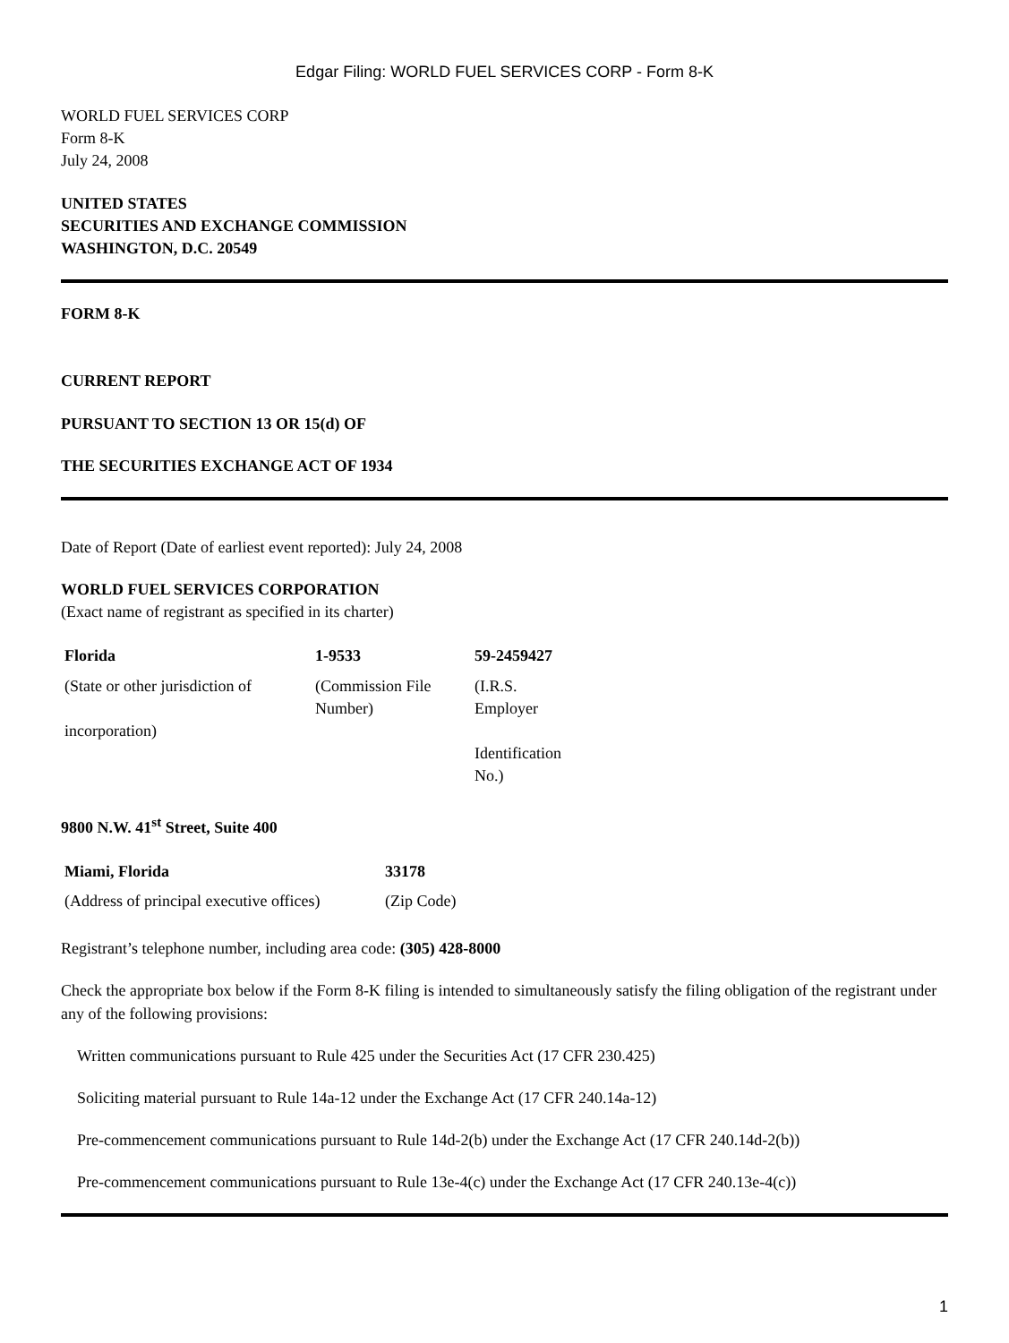Edgar Filing: WORLD FUEL SERVICES CORP - Form 8-K
WORLD FUEL SERVICES CORP
Form 8-K
July 24, 2008
UNITED STATES
SECURITIES AND EXCHANGE COMMISSION
WASHINGTON, D.C. 20549
FORM 8-K
CURRENT REPORT
PURSUANT TO SECTION 13 OR 15(d) OF
THE SECURITIES EXCHANGE ACT OF 1934
Date of Report (Date of earliest event reported): July 24, 2008
WORLD FUEL SERVICES CORPORATION
(Exact name of registrant as specified in its charter)
| Florida | 1-9533 | 59-2459427 |
| (State or other jurisdiction of incorporation) | (Commission File Number) | (I.R.S. Employer Identification No.) |
9800 N.W. 41<sup>st</sup> Street, Suite 400
| Miami, Florida | 33178 |
| (Address of principal executive offices) | (Zip Code) |
Registrant’s telephone number, including area code: (305) 428-8000
Check the appropriate box below if the Form 8-K filing is intended to simultaneously satisfy the filing obligation of the registrant under any of the following provisions:
Written communications pursuant to Rule 425 under the Securities Act (17 CFR 230.425)
Soliciting material pursuant to Rule 14a-12 under the Exchange Act (17 CFR 240.14a-12)
Pre-commencement communications pursuant to Rule 14d-2(b) under the Exchange Act (17 CFR 240.14d-2(b))
Pre-commencement communications pursuant to Rule 13e-4(c) under the Exchange Act (17 CFR 240.13e-4(c))
1